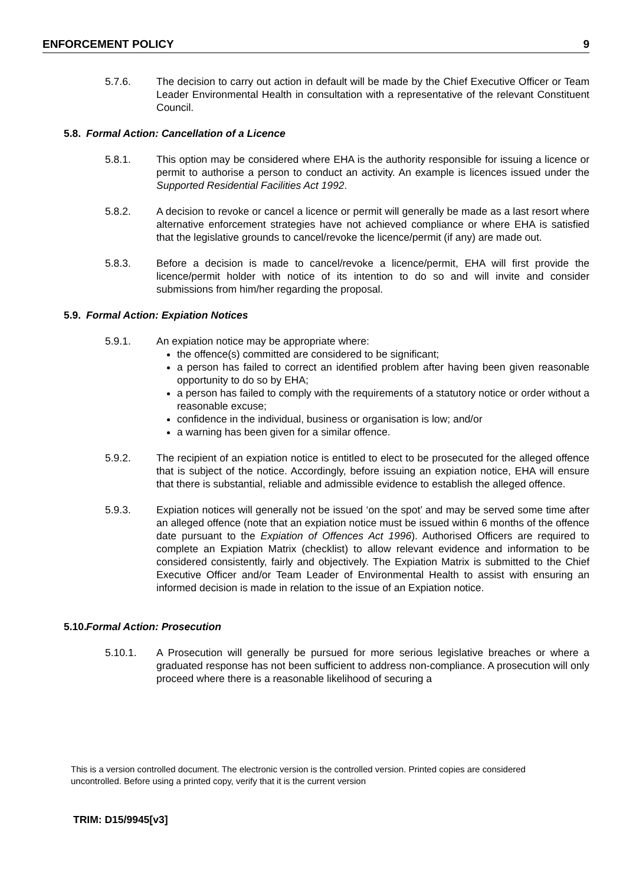ENFORCEMENT POLICY 9
5.7.6. The decision to carry out action in default will be made by the Chief Executive Officer or Team Leader Environmental Health in consultation with a representative of the relevant Constituent Council.
5.8. Formal Action: Cancellation of a Licence
5.8.1. This option may be considered where EHA is the authority responsible for issuing a licence or permit to authorise a person to conduct an activity. An example is licences issued under the Supported Residential Facilities Act 1992.
5.8.2. A decision to revoke or cancel a licence or permit will generally be made as a last resort where alternative enforcement strategies have not achieved compliance or where EHA is satisfied that the legislative grounds to cancel/revoke the licence/permit (if any) are made out.
5.8.3. Before a decision is made to cancel/revoke a licence/permit, EHA will first provide the licence/permit holder with notice of its intention to do so and will invite and consider submissions from him/her regarding the proposal.
5.9. Formal Action: Expiation Notices
5.9.1. An expiation notice may be appropriate where:
the offence(s) committed are considered to be significant;
a person has failed to correct an identified problem after having been given reasonable opportunity to do so by EHA;
a person has failed to comply with the requirements of a statutory notice or order without a reasonable excuse;
confidence in the individual, business or organisation is low; and/or
a warning has been given for a similar offence.
5.9.2. The recipient of an expiation notice is entitled to elect to be prosecuted for the alleged offence that is subject of the notice. Accordingly, before issuing an expiation notice, EHA will ensure that there is substantial, reliable and admissible evidence to establish the alleged offence.
5.9.3. Expiation notices will generally not be issued ‘on the spot’ and may be served some time after an alleged offence (note that an expiation notice must be issued within 6 months of the offence date pursuant to the Expiation of Offences Act 1996). Authorised Officers are required to complete an Expiation Matrix (checklist) to allow relevant evidence and information to be considered consistently, fairly and objectively. The Expiation Matrix is submitted to the Chief Executive Officer and/or Team Leader of Environmental Health to assist with ensuring an informed decision is made in relation to the issue of an Expiation notice.
5.10. Formal Action: Prosecution
5.10.1. A Prosecution will generally be pursued for more serious legislative breaches or where a graduated response has not been sufficient to address non-compliance. A prosecution will only proceed where there is a reasonable likelihood of securing a
This is a version controlled document. The electronic version is the controlled version. Printed copies are considered uncontrolled. Before using a printed copy, verify that it is the current version
TRIM: D15/9945[v3]